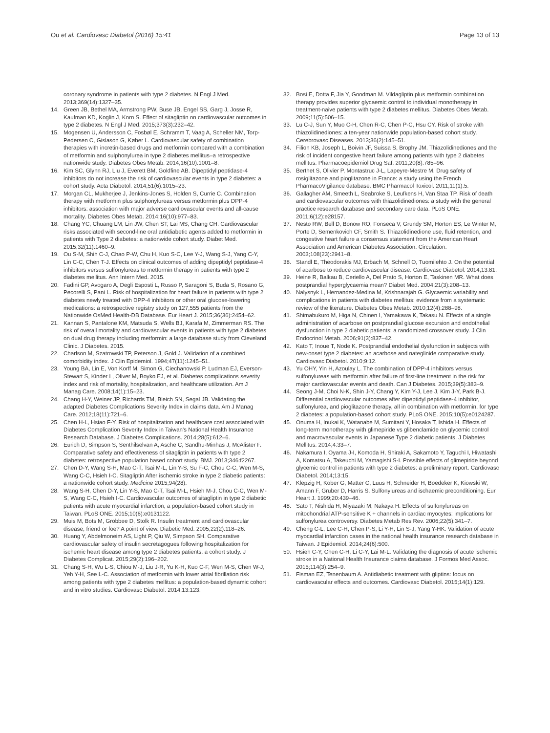Ou et al. Cardiovasc Diabetol (2016) 15:41
Page 13 of 13
coronary syndrome in patients with type 2 diabetes. N Engl J Med. 2013;369(14):1327–35.
14. Green JB, Bethel MA, Armstrong PW, Buse JB, Engel SS, Garg J, Josse R, Kaufman KD, Koglin J, Korn S. Effect of sitagliptin on cardiovascular outcomes in type 2 diabetes. N Engl J Med. 2015;373(3):232–42.
15. Mogensen U, Andersson C, Fosbøl E, Schramm T, Vaag A, Scheller NM, Torp-Pedersen C, Gislason G, Køber L. Cardiovascular safety of combination therapies with incretin-based drugs and metformin compared with a combination of metformin and sulphonylurea in type 2 diabetes mellitus–a retrospective nationwide study. Diabetes Obes Metab. 2014;16(10):1001–8.
16. Kim SC, Glynn RJ, Liu J, Everett BM, Goldfine AB. Dipeptidyl peptidase-4 inhibitors do not increase the risk of cardiovascular events in type 2 diabetes: a cohort study. Acta Diabetol. 2014;51(6):1015–23.
17. Morgan CL, Mukherjee J, Jenkins-Jones S, Holden S, Currie C. Combination therapy with metformin plus sulphonylureas versus metformin plus DPP-4 inhibitors: association with major adverse cardiovascular events and all-cause mortality. Diabetes Obes Metab. 2014;16(10):977–83.
18. Chang YC, Chuang LM, Lin JW, Chen ST, Lai MS, Chang CH. Cardiovascular risks associated with second-line oral antidiabetic agents added to metformin in patients with Type 2 diabetes: a nationwide cohort study. Diabet Med. 2015;32(11):1460–9.
19. Ou S-M, Shih C-J, Chao P-W, Chu H, Kuo S-C, Lee Y-J, Wang S-J, Yang C-Y, Lin C-C, Chen T-J. Effects on clinical outcomes of adding dipeptidyl peptidase-4 inhibitors versus sulfonylureas to metformin therapy in patients with type 2 diabetes mellitus. Ann Intern Med. 2015.
20. Fadini GP, Avogaro A, Degli Esposti L, Russo P, Saragoni S, Buda S, Rosano G, Pecorelli S, Pani L. Risk of hospitalization for heart failure in patients with type 2 diabetes newly treated with DPP-4 inhibitors or other oral glucose-lowering medications: a retrospective registry study on 127,555 patients from the Nationwide OsMed Health-DB Database. Eur Heart J. 2015;36(36):2454–62.
21. Kannan S, Pantalone KM, Matsuda S, Wells BJ, Karafa M, Zimmerman RS. The risk of overall mortality and cardiovascular events in patients with type 2 diabetes on dual drug therapy including metformin: a large database study from Cleveland Clinic. J Diabetes. 2015.
22. Charlson M, Szatrowski TP, Peterson J, Gold J. Validation of a combined comorbidity index. J Clin Epidemiol. 1994;47(11):1245–51.
23. Young BA, Lin E, Von Korff M, Simon G, Ciechanowski P, Ludman EJ, Everson-Stewart S, Kinder L, Oliver M, Boyko EJ, et al. Diabetes complications severity index and risk of mortality, hospitalization, and healthcare utilization. Am J Manag Care. 2008;14(1):15–23.
24. Chang H-Y, Weiner JP, Richards TM, Bleich SN, Segal JB. Validating the adapted Diabetes Complications Severity Index in claims data. Am J Manag Care. 2012;18(11):721–6.
25. Chen H-L, Hsiao F-Y. Risk of hospitalization and healthcare cost associated with Diabetes Complication Severity Index in Taiwan's National Health Insurance Research Database. J Diabetes Complications. 2014;28(5):612–6.
26. Eurich D, Simpson S, Senthilselvan A, Asche C, Sandhu-Minhas J, McAlister F. Comparative safety and effectiveness of sitagliptin in patients with type 2 diabetes: retrospective population based cohort study. BMJ. 2013;346:f2267.
27. Chen D-Y, Wang S-H, Mao C-T, Tsai M-L, Lin Y-S, Su F-C, Chou C-C, Wen M-S, Wang C-C, Hsieh I-C. Sitagliptin After ischemic stroke in type 2 diabetic patients: a nationwide cohort study. Medicine 2015;94(28).
28. Wang S-H, Chen D-Y, Lin Y-S, Mao C-T, Tsai M-L, Hsieh M-J, Chou C-C, Wen M-S, Wang C-C, Hsieh I-C. Cardiovascular outcomes of sitagliptin in type 2 diabetic patients with acute myocardial infarction, a population-based cohort study in Taiwan. PLoS ONE. 2015;10(6):e0131122.
29. Muis M, Bots M, Grobbee D, Stolk R. Insulin treatment and cardiovascular disease; friend or foe? A point of view. Diabetic Med. 2005;22(2):118–26.
30. Huang Y, Abdelmoneim AS, Light P, Qiu W, Simpson SH. Comparative cardiovascular safety of insulin secretagogues following hospitalization for ischemic heart disease among type 2 diabetes patients: a cohort study. J Diabetes Complicat. 2015;29(2):196–202.
31. Chang S-H, Wu L-S, Chiou M-J, Liu J-R, Yu K-H, Kuo C-F, Wen M-S, Chen W-J, Yeh Y-H, See L-C. Association of metformin with lower atrial fibrillation risk among patients with type 2 diabetes mellitus: a population-based dynamic cohort and in vitro studies. Cardiovasc Diabetol. 2014;13:123.
32. Bosi E, Dotta F, Jia Y, Goodman M. Vildagliptin plus metformin combination therapy provides superior glycaemic control to individual monotherapy in treatment-naive patients with type 2 diabetes mellitus. Diabetes Obes Metab. 2009;11(5):506–15.
33. Lu C-J, Sun Y, Muo C-H, Chen R-C, Chen P-C, Hsu CY. Risk of stroke with thiazolidinediones: a ten-year nationwide population-based cohort study. Cerebrovasc Diseases. 2013;36(2):145–51.
34. Filion KB, Joseph L, Boivin JF, Suissa S, Brophy JM. Thiazolidinediones and the risk of incident congestive heart failure among patients with type 2 diabetes mellitus. Pharmacoepidemiol Drug Saf. 2011;20(8):785–96.
35. Berthet S, Olivier P, Montastruc J-L, Lapeyre-Mestre M. Drug safety of rosiglitazone and pioglitazone in France: a study using the French PharmacoVigilance database. BMC Pharmacol Toxicol. 2011;11(1):5.
36. Gallagher AM, Smeeth L, Seabroke S, Leufkens H, Van Staa TP. Risk of death and cardiovascular outcomes with thiazolidinediones: a study with the general practice research database and secondary care data. PLoS ONE. 2011;6(12):e28157.
37. Nesto RW, Bell D, Bonow RO, Fonseca V, Grundy SM, Horton ES, Le Winter M, Porte D, Semenkovich CF, Smith S. Thiazolidinedione use, fluid retention, and congestive heart failure a consensus statement from the American Heart Association and American Diabetes Association. Circulation. 2003;108(23):2941–8.
38. Standl E, Theodorakis MJ, Erbach M, Schnell O, Tuomilehto J. On the potential of acarbose to reduce cardiovascular disease. Cardiovasc Diabetol. 2014;13:81.
39. Heine R, Balkau B, Ceriello A, Del Prato S, Horton E, Taskinen MR. What does postprandial hyperglycaemia mean? Diabet Med. 2004;21(3):208–13.
40. Nalysnyk L, Hernandez-Medina M, Krishnarajah G. Glycaemic variability and complications in patients with diabetes mellitus: evidence from a systematic review of the literature. Diabetes Obes Metab. 2010;12(4):288–98.
41. Shimabukuro M, Higa N, Chinen I, Yamakawa K, Takasu N. Effects of a single administration of acarbose on postprandial glucose excursion and endothelial dysfunction in type 2 diabetic patients: a randomized crossover study. J Clin Endocrinol Metab. 2006;91(3):837–42.
42. Kato T, Inoue T, Node K. Postprandial endothelial dysfunction in subjects with new-onset type 2 diabetes: an acarbose and nateglinide comparative study. Cardiovasc Diabetol. 2010;9:12.
43. Yu OHY, Yin H, Azoulay L. The combination of DPP-4 inhibitors versus sulfonylureas with metformin after failure of first-line treatment in the risk for major cardiovascular events and death. Can J Diabetes. 2015;39(5):383–9.
44. Seong J-M, Choi N-K, Shin J-Y, Chang Y, Kim Y-J, Lee J, Kim J-Y, Park B-J. Differential cardiovascular outcomes after dipeptidyl peptidase-4 inhibitor, sulfonylurea, and pioglitazone therapy, all in combination with metformin, for type 2 diabetes: a population-based cohort study. PLoS ONE. 2015;10(5):e0124287.
45. Onuma H, Inukai K, Watanabe M, Sumitani Y, Hosaka T, Ishida H. Effects of long-term monotherapy with glimepiride vs glibenclamide on glycemic control and macrovascular events in Japanese Type 2 diabetic patients. J Diabetes Mellitus. 2014;4:33–7.
46. Nakamura I, Oyama J-I, Komoda H, Shiraki A, Sakamoto Y, Taguchi I, Hiwatashi A, Komatsu A, Takeuchi M, Yamagishi S-I. Possible effects of glimepiride beyond glycemic control in patients with type 2 diabetes: a preliminary report. Cardiovasc Diabetol. 2014;13:15.
47. Klepzig H, Kober G, Matter C, Luus H, Schneider H, Boedeker K, Kiowski W, Amann F, Gruber D, Harris S. Sulfonylureas and ischaemic preconditioning. Eur Heart J. 1999;20:439–46.
48. Sato T, Nishida H, Miyazaki M, Nakaya H. Effects of sulfonylureas on mitochondrial ATP-sensitive K + channels in cardiac myocytes: implications for sulfonylurea controversy. Diabetes Metab Res Rev. 2006;22(5):341–7.
49. Cheng C-L, Lee C-H, Chen P-S, Li Y-H, Lin S-J, Yang Y-HK. Validation of acute myocardial infarction cases in the national health insurance research database in Taiwan. J Epidemiol. 2014;24(6):500.
50. Hsieh C-Y, Chen C-H, Li C-Y, Lai M-L. Validating the diagnosis of acute ischemic stroke in a National Health Insurance claims database. J Formos Med Assoc. 2015;114(3):254–9.
51. Fisman EZ, Tenenbaum A. Antidiabetic treatment with gliptins: focus on cardiovascular effects and outcomes. Cardiovasc Diabetol. 2015;14(1):129.